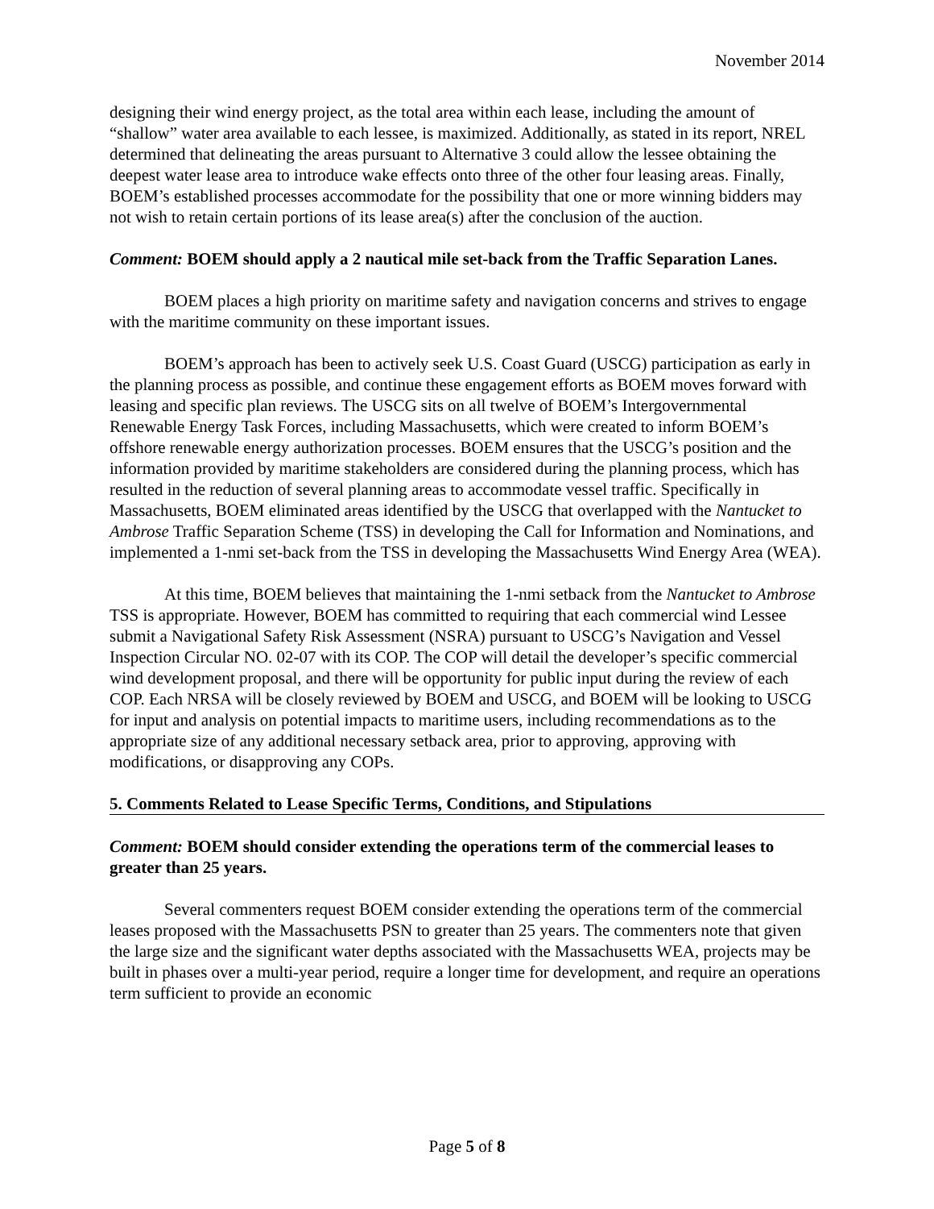November 2014
designing their wind energy project, as the total area within each lease, including the amount of “shallow” water area available to each lessee, is maximized. Additionally, as stated in its report, NREL determined that delineating the areas pursuant to Alternative 3 could allow the lessee obtaining the deepest water lease area to introduce wake effects onto three of the other four leasing areas. Finally, BOEM’s established processes accommodate for the possibility that one or more winning bidders may not wish to retain certain portions of its lease area(s) after the conclusion of the auction.
Comment: BOEM should apply a 2 nautical mile set-back from the Traffic Separation Lanes.
BOEM places a high priority on maritime safety and navigation concerns and strives to engage with the maritime community on these important issues.
BOEM’s approach has been to actively seek U.S. Coast Guard (USCG) participation as early in the planning process as possible, and continue these engagement efforts as BOEM moves forward with leasing and specific plan reviews. The USCG sits on all twelve of BOEM’s Intergovernmental Renewable Energy Task Forces, including Massachusetts, which were created to inform BOEM’s offshore renewable energy authorization processes. BOEM ensures that the USCG’s position and the information provided by maritime stakeholders are considered during the planning process, which has resulted in the reduction of several planning areas to accommodate vessel traffic. Specifically in Massachusetts, BOEM eliminated areas identified by the USCG that overlapped with the Nantucket to Ambrose Traffic Separation Scheme (TSS) in developing the Call for Information and Nominations, and implemented a 1-nmi set-back from the TSS in developing the Massachusetts Wind Energy Area (WEA).
At this time, BOEM believes that maintaining the 1-nmi setback from the Nantucket to Ambrose TSS is appropriate. However, BOEM has committed to requiring that each commercial wind Lessee submit a Navigational Safety Risk Assessment (NSRA) pursuant to USCG’s Navigation and Vessel Inspection Circular NO. 02-07 with its COP. The COP will detail the developer’s specific commercial wind development proposal, and there will be opportunity for public input during the review of each COP. Each NRSA will be closely reviewed by BOEM and USCG, and BOEM will be looking to USCG for input and analysis on potential impacts to maritime users, including recommendations as to the appropriate size of any additional necessary setback area, prior to approving, approving with modifications, or disapproving any COPs.
5. Comments Related to Lease Specific Terms, Conditions, and Stipulations
Comment: BOEM should consider extending the operations term of the commercial leases to greater than 25 years.
Several commenters request BOEM consider extending the operations term of the commercial leases proposed with the Massachusetts PSN to greater than 25 years. The commenters note that given the large size and the significant water depths associated with the Massachusetts WEA, projects may be built in phases over a multi-year period, require a longer time for development, and require an operations term sufficient to provide an economic
Page 5 of 8